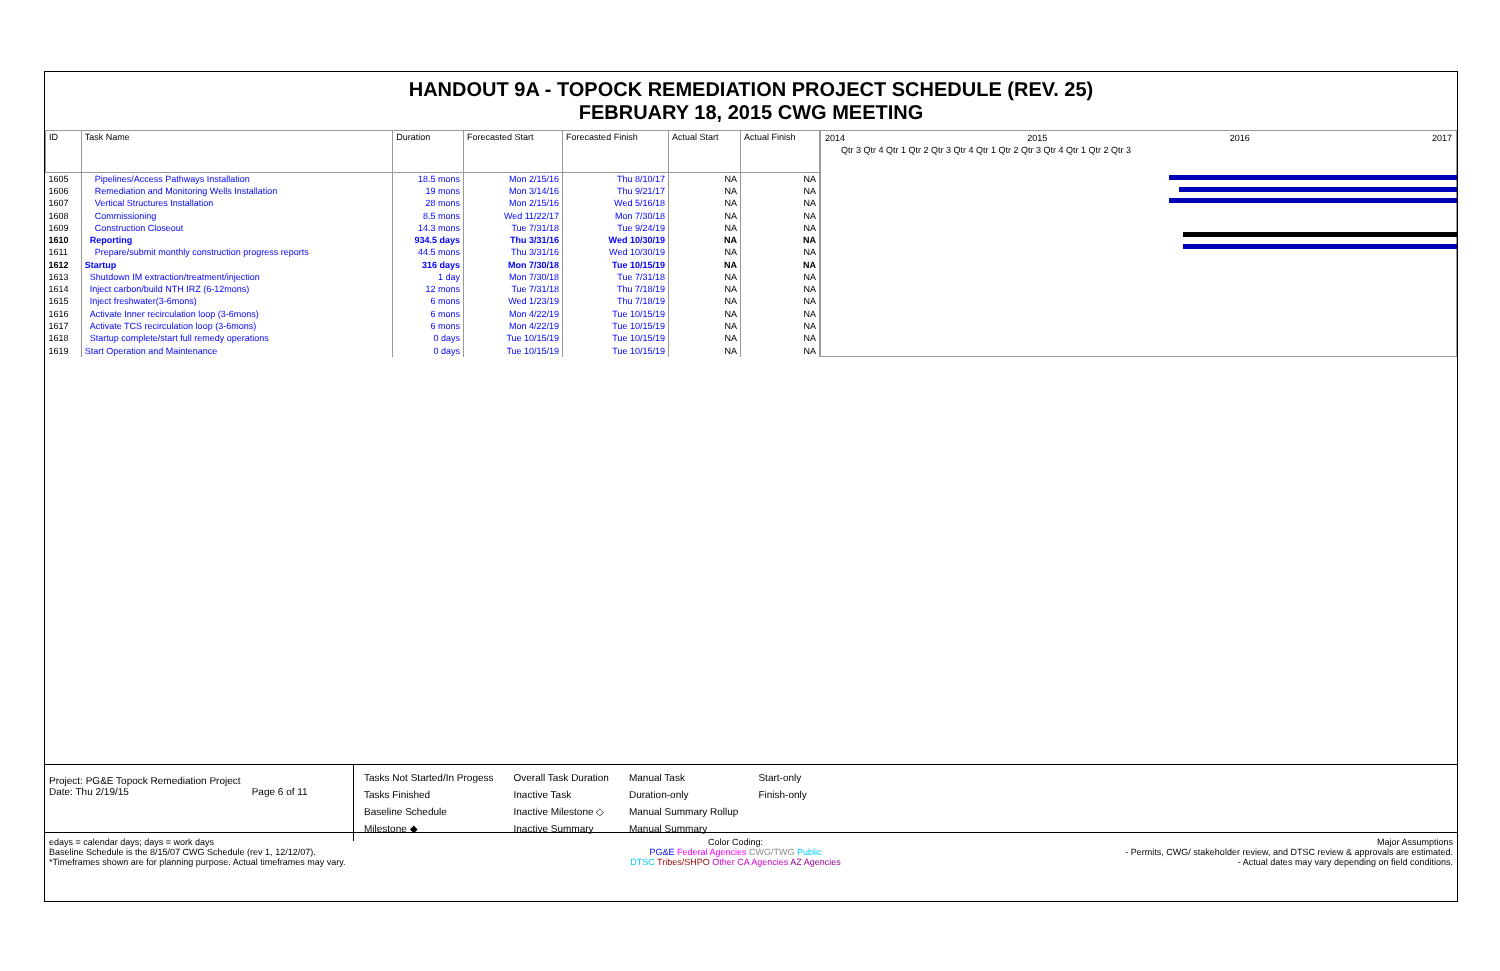HANDOUT 9A - TOPOCK REMEDIATION PROJECT SCHEDULE (REV. 25)
FEBRUARY 18, 2015 CWG MEETING
| ID | Task Name | Duration | Forecasted Start | Forecasted Finish | Actual Start | Actual Finish |
| --- | --- | --- | --- | --- | --- | --- |
| 1605 | Pipelines/Access Pathways Installation | 18.5 mons | Mon 2/15/16 | Thu 8/10/17 | NA | NA |
| 1606 | Remediation and Monitoring Wells Installation | 19 mons | Mon 3/14/16 | Thu 9/21/17 | NA | NA |
| 1607 | Vertical Structures Installation | 28 mons | Mon 2/15/16 | Wed 5/16/18 | NA | NA |
| 1608 | Commissioning | 8.5 mons | Wed 11/22/17 | Mon 7/30/18 | NA | NA |
| 1609 | Construction Closeout | 14.3 mons | Tue 7/31/18 | Tue 9/24/19 | NA | NA |
| 1610 | Reporting | 934.5 days | Thu 3/31/16 | Wed 10/30/19 | NA | NA |
| 1611 | Prepare/submit monthly construction progress reports | 44.5 mons | Thu 3/31/16 | Wed 10/30/19 | NA | NA |
| 1612 | Startup | 316 days | Mon 7/30/18 | Tue 10/15/19 | NA | NA |
| 1613 | Shutdown IM extraction/treatment/injection | 1 day | Mon 7/30/18 | Tue 7/31/18 | NA | NA |
| 1614 | Inject carbon/build NTH IRZ (6-12mons) | 12 mons | Tue 7/31/18 | Thu 7/18/19 | NA | NA |
| 1615 | Inject freshwater(3-6mons) | 6 mons | Wed 1/23/19 | Thu 7/18/19 | NA | NA |
| 1616 | Activate Inner recirculation loop (3-6mons) | 6 mons | Mon 4/22/19 | Tue 10/15/19 | NA | NA |
| 1617 | Activate TCS recirculation loop (3-6mons) | 6 mons | Mon 4/22/19 | Tue 10/15/19 | NA | NA |
| 1618 | Startup complete/start full remedy operations | 0 days | Tue 10/15/19 | Tue 10/15/19 | NA | NA |
| 1619 | Start Operation and Maintenance | 0 days | Tue 10/15/19 | Tue 10/15/19 | NA | NA |
2014 2015 2016 2017
Qtr 3 Qtr 4 Qtr 1 Qtr 2 Qtr 3 Qtr 4 Qtr 1 Qtr 2 Qtr 3 Qtr 4 Qtr 1 Qtr 2 Qtr 3
Project: PG&E Topock Remediation Project
Date: Thu 2/19/15 Page 6 of 11
Tasks Not Started/In Progess
Tasks Finished
Baseline Schedule
Milestone ◆
Overall Task Duration
Inactive Task
Inactive Milestone ◇
Inactive Summary
Manual Task
Duration-only
Manual Summary Rollup
Manual Summary
Start-only
Finish-only
edays = calendar days; days = work days
Baseline Schedule is the 8/15/07 CWG Schedule (rev 1, 12/12/07).
*Timeframes shown are for planning purpose. Actual timeframes may vary.
Color Coding:
PG&E Federal Agencies CWG/TWG Public
DTSC Tribes/SHPO Other CA Agencies AZ Agencies
Major Assumptions
- Permits, CWG/ stakeholder review, and DTSC review & approvals are estimated.
- Actual dates may vary depending on field conditions.